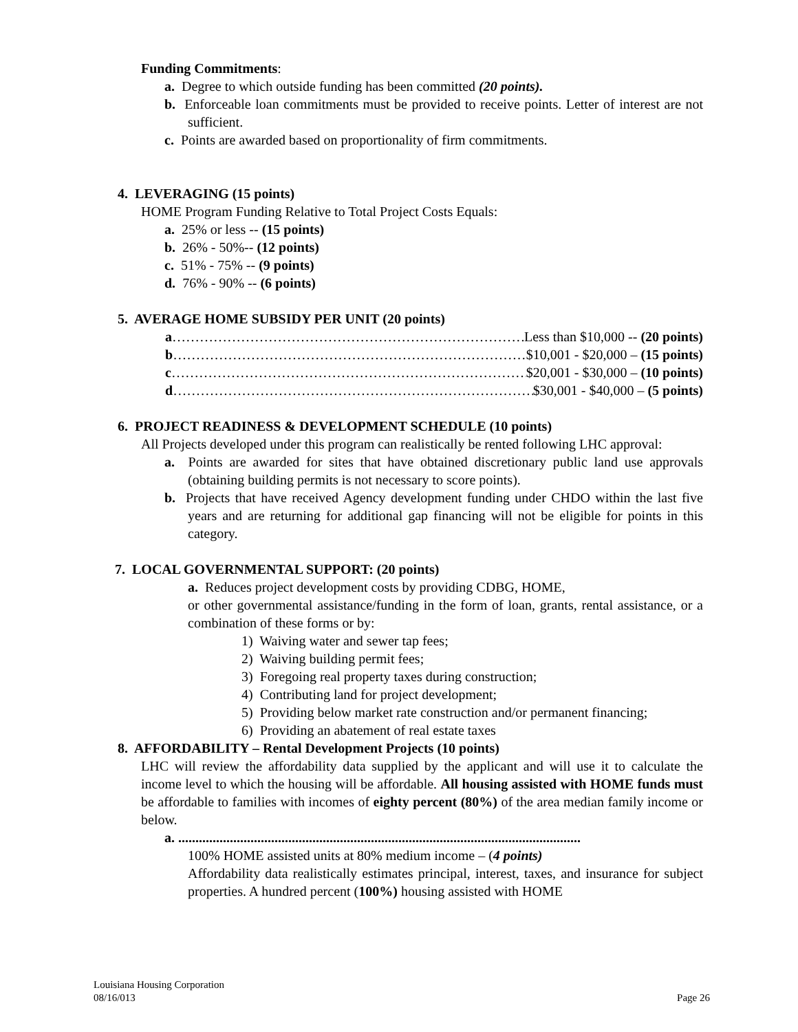Funding Commitments:
a. Degree to which outside funding has been committed (20 points).
b. Enforceable loan commitments must be provided to receive points. Letter of interest are not sufficient.
c. Points are awarded based on proportionality of firm commitments.
4. LEVERAGING (15 points)
HOME Program Funding Relative to Total Project Costs Equals:
a. 25% or less -- (15 points)
b. 26% - 50%-- (12 points)
c. 51% - 75% -- (9 points)
d. 76% - 90% -- (6 points)
5. AVERAGE HOME SUBSIDY PER UNIT (20 points)
a ……………………………………………………………………… Less than $10,000 -- (20 points)
b ……………………………………………………………………… $10,001 - $20,000 – (15 points)
c ……………………………………………………………………… $20,001 - $30,000 – (10 points)
d ……………………………………………………………………… $30,001 - $40,000 – (5 points)
6. PROJECT READINESS & DEVELOPMENT SCHEDULE (10 points)
All Projects developed under this program can realistically be rented following LHC approval:
a. Points are awarded for sites that have obtained discretionary public land use approvals (obtaining building permits is not necessary to score points).
b. Projects that have received Agency development funding under CHDO within the last five years and are returning for additional gap financing will not be eligible for points in this category.
7. LOCAL GOVERNMENTAL SUPPORT: (20 points)
a. Reduces project development costs by providing CDBG, HOME,
or other governmental assistance/funding in the form of loan, grants, rental assistance, or a combination of these forms or by:
1) Waiving water and sewer tap fees;
2) Waiving building permit fees;
3) Foregoing real property taxes during construction;
4) Contributing land for project development;
5) Providing below market rate construction and/or permanent financing;
6) Providing an abatement of real estate taxes
8. AFFORDABILITY – Rental Development Projects (10 points)
LHC will review the affordability data supplied by the applicant and will use it to calculate the income level to which the housing will be affordable. All housing assisted with HOME funds must be affordable to families with incomes of eighty percent (80%) of the area median family income or below.
a. .....................................................................................................................
100% HOME assisted units at 80% medium income – (4 points)
Affordability data realistically estimates principal, interest, taxes, and insurance for subject properties. A hundred percent (100%) housing assisted with HOME
Louisiana Housing Corporation
08/16/013 Page 26